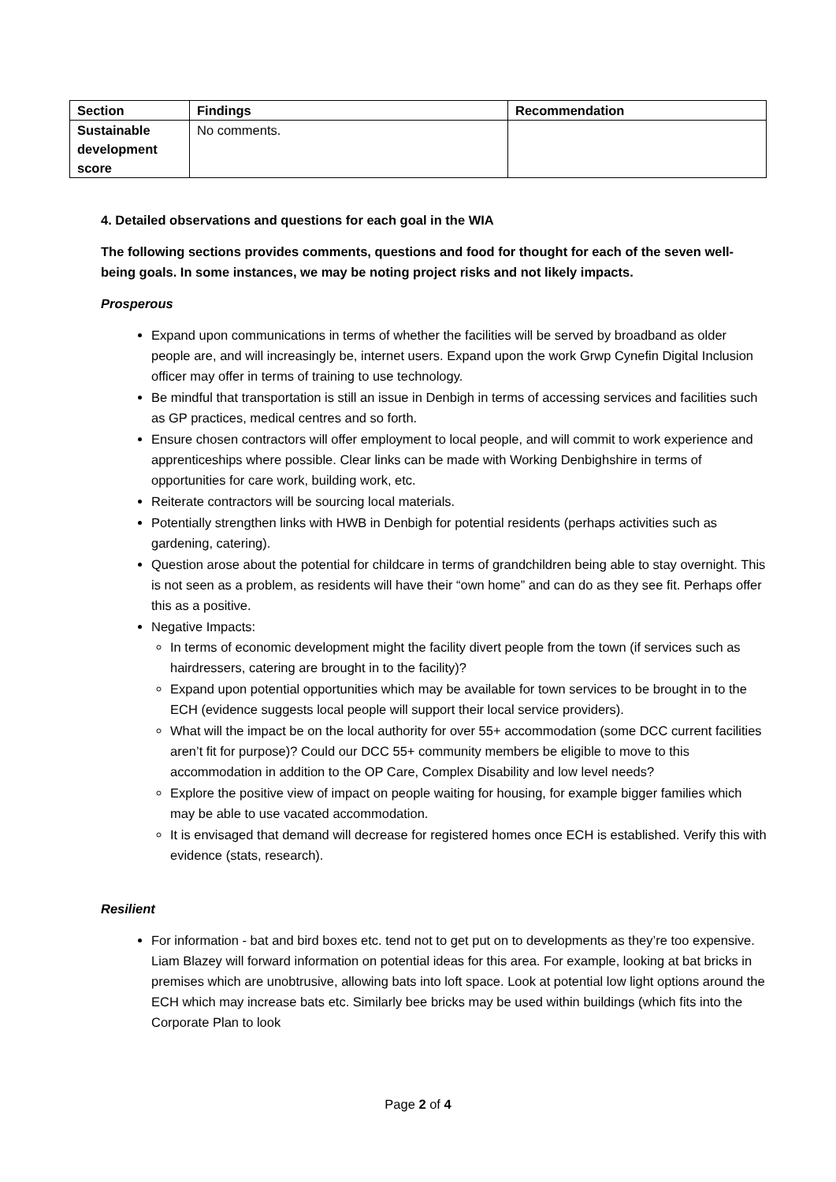| Section | Findings | Recommendation |
| --- | --- | --- |
| Sustainable development score | No comments. | |
4. Detailed observations and questions for each goal in the WIA
The following sections provides comments, questions and food for thought for each of the seven well-being goals. In some instances, we may be noting project risks and not likely impacts.
Prosperous
Expand upon communications in terms of whether the facilities will be served by broadband as older people are, and will increasingly be, internet users. Expand upon the work Grwp Cynefin Digital Inclusion officer may offer in terms of training to use technology.
Be mindful that transportation is still an issue in Denbigh in terms of accessing services and facilities such as GP practices, medical centres and so forth.
Ensure chosen contractors will offer employment to local people, and will commit to work experience and apprenticeships where possible. Clear links can be made with Working Denbighshire in terms of opportunities for care work, building work, etc.
Reiterate contractors will be sourcing local materials.
Potentially strengthen links with HWB in Denbigh for potential residents (perhaps activities such as gardening, catering).
Question arose about the potential for childcare in terms of grandchildren being able to stay overnight. This is not seen as a problem, as residents will have their “own home” and can do as they see fit. Perhaps offer this as a positive.
Negative Impacts:
In terms of economic development might the facility divert people from the town (if services such as hairdressers, catering are brought in to the facility)?
Expand upon potential opportunities which may be available for town services to be brought in to the ECH (evidence suggests local people will support their local service providers).
What will the impact be on the local authority for over 55+ accommodation (some DCC current facilities aren’t fit for purpose)? Could our DCC 55+ community members be eligible to move to this accommodation in addition to the OP Care, Complex Disability and low level needs?
Explore the positive view of impact on people waiting for housing, for example bigger families which may be able to use vacated accommodation.
It is envisaged that demand will decrease for registered homes once ECH is established. Verify this with evidence (stats, research).
Resilient
For information - bat and bird boxes etc. tend not to get put on to developments as they’re too expensive. Liam Blazey will forward information on potential ideas for this area. For example, looking at bat bricks in premises which are unobtrusive, allowing bats into loft space. Look at potential low light options around the ECH which may increase bats etc. Similarly bee bricks may be used within buildings (which fits into the Corporate Plan to look
Page 2 of 4